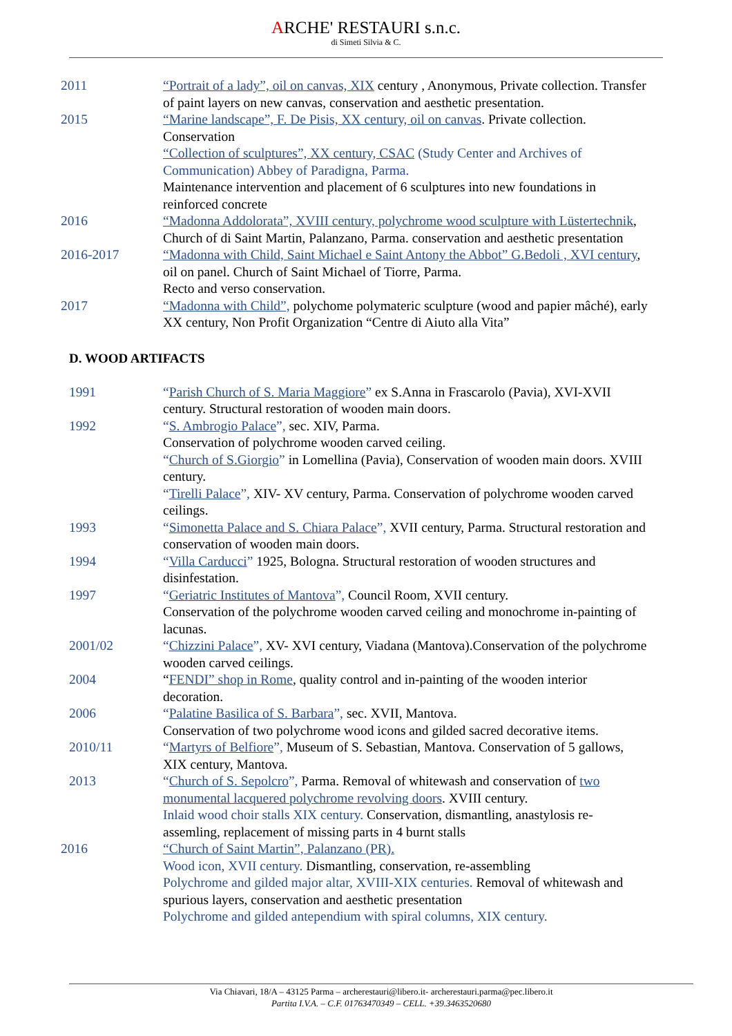ARCHE' RESTAURI s.n.c.
di Simeti Silvia & C.
2011 “Portrait of a lady”, oil on canvas, XIX century , Anonymous, Private collection. Transfer of paint layers on new canvas, conservation and aesthetic presentation.
2015 “Marine landscape”, F. De Pisis, XX century, oil on canvas. Private collection.
Conservation
“Collection of sculptures”, XX century, CSAC (Study Center and Archives of Communication) Abbey of Paradigna, Parma.
Maintenance intervention and placement of 6 sculptures into new foundations in reinforced concrete
2016 “Madonna Addolorata”, XVIII century, polychrome wood sculpture with Lüstertechnik, Church of di Saint Martin, Palanzano, Parma. conservation and aesthetic presentation
2016-2017 “Madonna with Child, Saint Michael e Saint Antony the Abbot” G.Bedoli , XVI century, oil on panel. Church of Saint Michael of Tiorre, Parma.
Recto and verso conservation.
2017 “Madonna with Child”, polychome polymateric sculpture (wood and papier mâché), early XX century, Non Profit Organization “Centre di Aiuto alla Vita”
D. WOOD ARTIFACTS
1991 “Parish Church of S. Maria Maggiore” ex S.Anna in Frascarolo (Pavia), XVI-XVII century. Structural restoration of wooden main doors.
1992 “S. Ambrogio Palace”, sec. XIV, Parma.
Conservation of polychrome wooden carved ceiling.
“Church of S.Giorgio” in Lomellina (Pavia), Conservation of wooden main doors. XVIII century.
“Tirelli Palace”, XIV- XV century, Parma. Conservation of polychrome wooden carved ceilings.
1993 “Simonetta Palace and S. Chiara Palace”, XVII century, Parma. Structural restoration and conservation of wooden main doors.
1994 “Villa Carducci” 1925, Bologna. Structural restoration of wooden structures and disinfestation.
1997 “Geriatric Institutes of Mantova”, Council Room, XVII century.
Conservation of the polychrome wooden carved ceiling and monochrome in-painting of lacunas.
2001/02 “Chizzini Palace”, XV- XVI century, Viadana (Mantova).Conservation of the polychrome wooden carved ceilings.
2004 “FENDI” shop in Rome, quality control and in-painting of the wooden interior decoration.
2006 “Palatine Basilica of S. Barbara”, sec. XVII, Mantova.
Conservation of two polychrome wood icons and gilded sacred decorative items.
2010/11 “Martyrs of Belfiore”, Museum of S. Sebastian, Mantova. Conservation of 5 gallows, XIX century, Mantova.
2013 “Church of S. Sepolcro”, Parma. Removal of whitewash and conservation of two monumental lacquered polychrome revolving doors. XVIII century.
Inlaid wood choir stalls XIX century. Conservation, dismantling, anastylosis re-assemling, replacement of missing parts in 4 burnt stalls
2016 “Church of Saint Martin”, Palanzano (PR).
Wood icon, XVII century. Dismantling, conservation, re-assembling
Polychrome and gilded major altar, XVIII-XIX centuries. Removal of whitewash and spurious layers, conservation and aesthetic presentation
Polychrome and gilded antependium with spiral columns, XIX century.
Via Chiavari, 18/A – 43125 Parma – archerestauri@libero.it- archerestauri.parma@pec.libero.it
Partita I.V.A. – C.F. 01763470349 – CELL. +39.3463520680